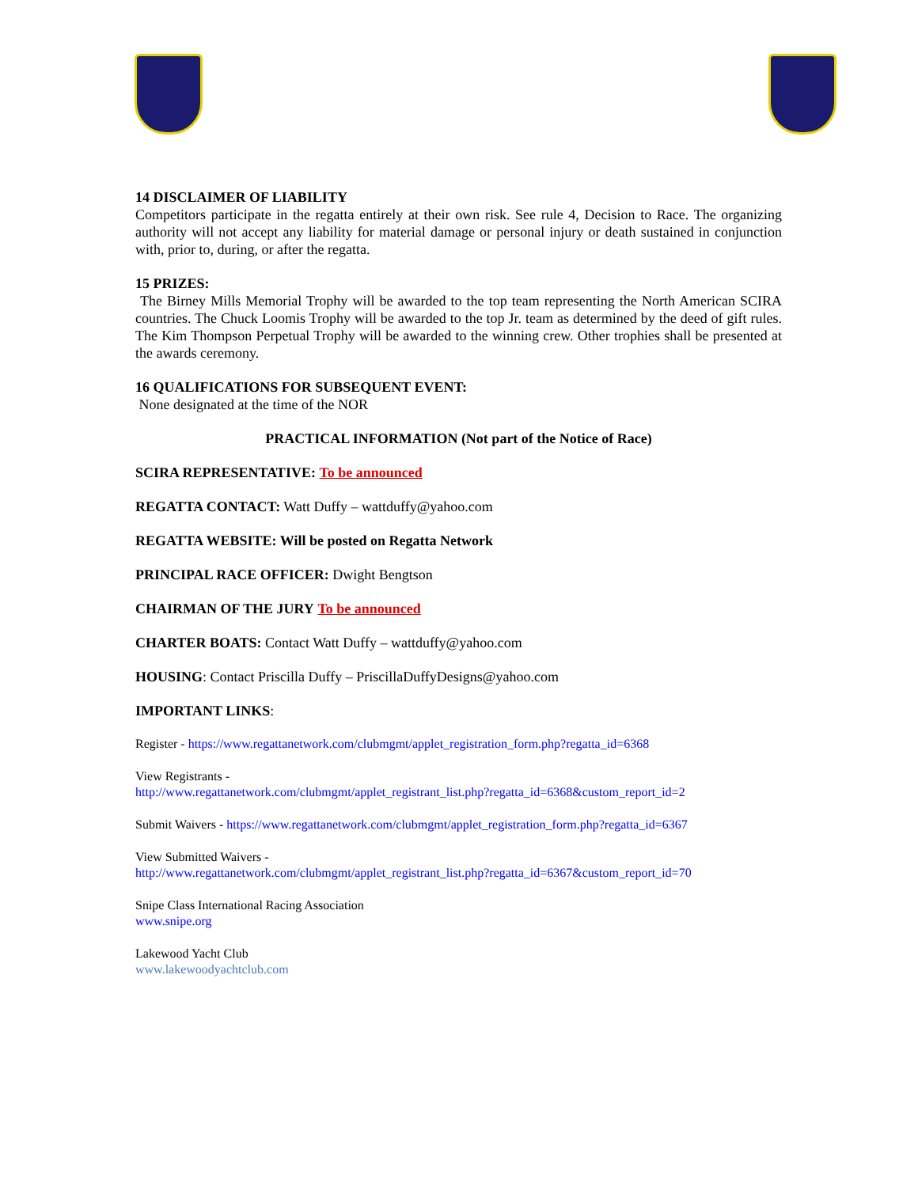14 DISCLAIMER OF LIABILITY
Competitors participate in the regatta entirely at their own risk. See rule 4, Decision to Race. The organizing authority will not accept any liability for material damage or personal injury or death sustained in conjunction with, prior to, during, or after the regatta.
15 PRIZES:
The Birney Mills Memorial Trophy will be awarded to the top team representing the North American SCIRA countries. The Chuck Loomis Trophy will be awarded to the top Jr. team as determined by the deed of gift rules. The Kim Thompson Perpetual Trophy will be awarded to the winning crew. Other trophies shall be presented at the awards ceremony.
16 QUALIFICATIONS FOR SUBSEQUENT EVENT:
None designated at the time of the NOR
PRACTICAL INFORMATION (Not part of the Notice of Race)
SCIRA REPRESENTATIVE: To be announced
REGATTA CONTACT: Watt Duffy – wattduffy@yahoo.com
REGATTA WEBSITE: Will be posted on Regatta Network
PRINCIPAL RACE OFFICER: Dwight Bengtson
CHAIRMAN OF THE JURY To be announced
CHARTER BOATS: Contact Watt Duffy – wattduffy@yahoo.com
HOUSING: Contact Priscilla Duffy – PriscillaDuffyDesigns@yahoo.com
IMPORTANT LINKS:
Register - https://www.regattanetwork.com/clubmgmt/applet_registration_form.php?regatta_id=6368
View Registrants -
http://www.regattanetwork.com/clubmgmt/applet_registrant_list.php?regatta_id=6368&custom_report_id=2
Submit Waivers - https://www.regattanetwork.com/clubmgmt/applet_registration_form.php?regatta_id=6367
View Submitted Waivers -
http://www.regattanetwork.com/clubmgmt/applet_registrant_list.php?regatta_id=6367&custom_report_id=70
Snipe Class International Racing Association
www.snipe.org
Lakewood Yacht Club
www.lakewoodyachtclub.com